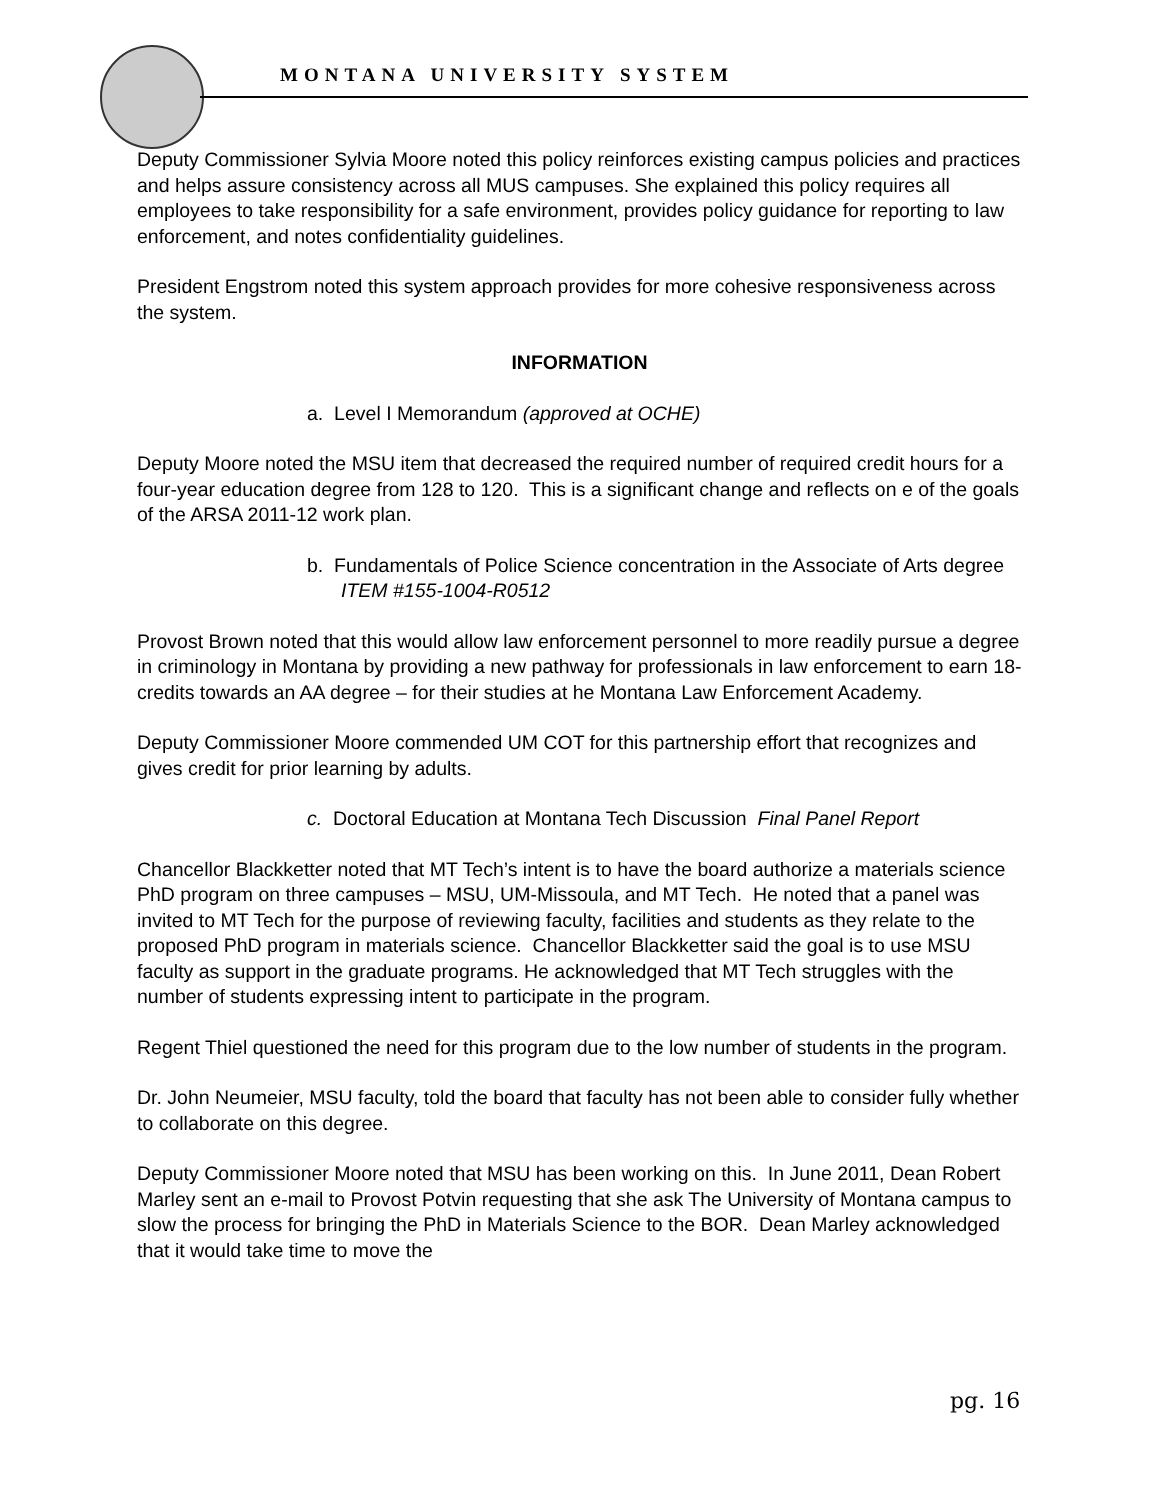MONTANA UNIVERSITY SYSTEM
Deputy Commissioner Sylvia Moore noted this policy reinforces existing campus policies and practices and helps assure consistency across all MUS campuses. She explained this policy requires all employees to take responsibility for a safe environment, provides policy guidance for reporting to law enforcement, and notes confidentiality guidelines.
President Engstrom noted this system approach provides for more cohesive responsiveness across the system.
INFORMATION
a. Level I Memorandum (approved at OCHE)
Deputy Moore noted the MSU item that decreased the required number of required credit hours for a four-year education degree from 128 to 120. This is a significant change and reflects on e of the goals of the ARSA 2011-12 work plan.
b. Fundamentals of Police Science concentration in the Associate of Arts degree ITEM #155-1004-R0512
Provost Brown noted that this would allow law enforcement personnel to more readily pursue a degree in criminology in Montana by providing a new pathway for professionals in law enforcement to earn 18-credits towards an AA degree – for their studies at he Montana Law Enforcement Academy.
Deputy Commissioner Moore commended UM COT for this partnership effort that recognizes and gives credit for prior learning by adults.
c. Doctoral Education at Montana Tech Discussion Final Panel Report
Chancellor Blackketter noted that MT Tech’s intent is to have the board authorize a materials science PhD program on three campuses – MSU, UM-Missoula, and MT Tech. He noted that a panel was invited to MT Tech for the purpose of reviewing faculty, facilities and students as they relate to the proposed PhD program in materials science. Chancellor Blackketter said the goal is to use MSU faculty as support in the graduate programs. He acknowledged that MT Tech struggles with the number of students expressing intent to participate in the program.
Regent Thiel questioned the need for this program due to the low number of students in the program.
Dr. John Neumeier, MSU faculty, told the board that faculty has not been able to consider fully whether to collaborate on this degree.
Deputy Commissioner Moore noted that MSU has been working on this. In June 2011, Dean Robert Marley sent an e-mail to Provost Potvin requesting that she ask The University of Montana campus to slow the process for bringing the PhD in Materials Science to the BOR. Dean Marley acknowledged that it would take time to move the
pg. 16